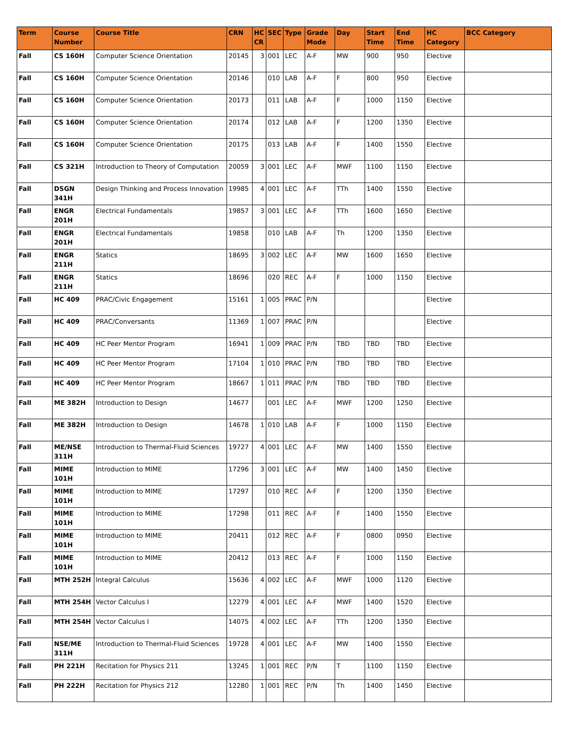| Term | Course Number | Course Title | CRN | HC CR | SEC | Type | Grade Mode | Day | Start Time | End Time | HC Category | BCC Category |
| --- | --- | --- | --- | --- | --- | --- | --- | --- | --- | --- | --- | --- |
| Fall | CS 160H | Computer Science Orientation | 20145 | 3 | 001 | LEC | A-F | MW | 900 | 950 | Elective | |
| Fall | CS 160H | Computer Science Orientation | 20146 | | 010 | LAB | A-F | F | 800 | 950 | Elective | |
| Fall | CS 160H | Computer Science Orientation | 20173 | | 011 | LAB | A-F | F | 1000 | 1150 | Elective | |
| Fall | CS 160H | Computer Science Orientation | 20174 | | 012 | LAB | A-F | F | 1200 | 1350 | Elective | |
| Fall | CS 160H | Computer Science Orientation | 20175 | | 013 | LAB | A-F | F | 1400 | 1550 | Elective | |
| Fall | CS 321H | Introduction to Theory of Computation | 20059 | 3 | 001 | LEC | A-F | MWF | 1100 | 1150 | Elective | |
| Fall | DSGN 341H | Design Thinking and Process Innovation | 19985 | 4 | 001 | LEC | A-F | TTh | 1400 | 1550 | Elective | |
| Fall | ENGR 201H | Electrical Fundamentals | 19857 | 3 | 001 | LEC | A-F | TTh | 1600 | 1650 | Elective | |
| Fall | ENGR 201H | Electrical Fundamentals | 19858 | | 010 | LAB | A-F | Th | 1200 | 1350 | Elective | |
| Fall | ENGR 211H | Statics | 18695 | 3 | 002 | LEC | A-F | MW | 1600 | 1650 | Elective | |
| Fall | ENGR 211H | Statics | 18696 | | 020 | REC | A-F | F | 1000 | 1150 | Elective | |
| Fall | HC 409 | PRAC/Civic Engagement | 15161 | 1 | 005 | PRAC | P/N | | | | Elective | |
| Fall | HC 409 | PRAC/Conversants | 11369 | 1 | 007 | PRAC | P/N | | | | Elective | |
| Fall | HC 409 | HC Peer Mentor Program | 16941 | 1 | 009 | PRAC | P/N | TBD | TBD | TBD | Elective | |
| Fall | HC 409 | HC Peer Mentor Program | 17104 | 1 | 010 | PRAC | P/N | TBD | TBD | TBD | Elective | |
| Fall | HC 409 | HC Peer Mentor Program | 18667 | 1 | 011 | PRAC | P/N | TBD | TBD | TBD | Elective | |
| Fall | ME 382H | Introduction to Design | 14677 | | 001 | LEC | A-F | MWF | 1200 | 1250 | Elective | |
| Fall | ME 382H | Introduction to Design | 14678 | 1 | 010 | LAB | A-F | F | 1000 | 1150 | Elective | |
| Fall | ME/NSE 311H | Introduction to Thermal-Fluid Sciences | 19727 | 4 | 001 | LEC | A-F | MW | 1400 | 1550 | Elective | |
| Fall | MIME 101H | Introduction to MIME | 17296 | 3 | 001 | LEC | A-F | MW | 1400 | 1450 | Elective | |
| Fall | MIME 101H | Introduction to MIME | 17297 | | 010 | REC | A-F | F | 1200 | 1350 | Elective | |
| Fall | MIME 101H | Introduction to MIME | 17298 | | 011 | REC | A-F | F | 1400 | 1550 | Elective | |
| Fall | MIME 101H | Introduction to MIME | 20411 | | 012 | REC | A-F | F | 0800 | 0950 | Elective | |
| Fall | MIME 101H | Introduction to MIME | 20412 | | 013 | REC | A-F | F | 1000 | 1150 | Elective | |
| Fall | MTH 252H | Integral Calculus | 15636 | 4 | 002 | LEC | A-F | MWF | 1000 | 1120 | Elective | |
| Fall | MTH 254H | Vector Calculus I | 12279 | 4 | 001 | LEC | A-F | MWF | 1400 | 1520 | Elective | |
| Fall | MTH 254H | Vector Calculus I | 14075 | 4 | 002 | LEC | A-F | TTh | 1200 | 1350 | Elective | |
| Fall | NSE/ME 311H | Introduction to Thermal-Fluid Sciences | 19728 | 4 | 001 | LEC | A-F | MW | 1400 | 1550 | Elective | |
| Fall | PH 221H | Recitation for Physics 211 | 13245 | 1 | 001 | REC | P/N | T | 1100 | 1150 | Elective | |
| Fall | PH 222H | Recitation for Physics 212 | 12280 | 1 | 001 | REC | P/N | Th | 1400 | 1450 | Elective | |